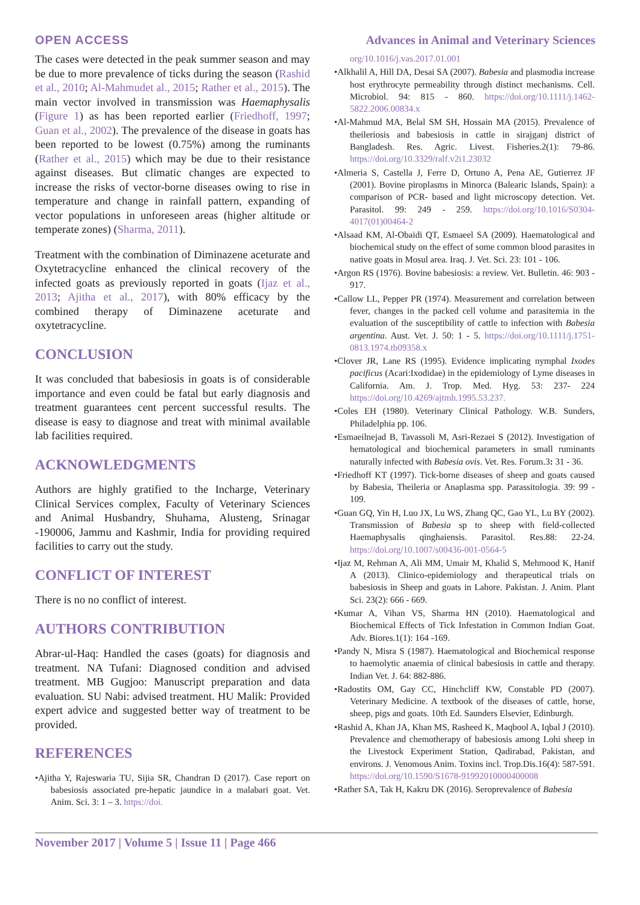OPEN ACCESS Advances in Animal and Veterinary Sciences
The cases were detected in the peak summer season and may be due to more prevalence of ticks during the season (Rashid et al., 2010; Al-Mahmudet al., 2015; Rather et al., 2015). The main vector involved in transmission was Haemaphysalis (Figure 1) as has been reported earlier (Friedhoff, 1997; Guan et al., 2002). The prevalence of the disease in goats has been reported to be lowest (0.75%) among the ruminants (Rather et al., 2015) which may be due to their resistance against diseases. But climatic changes are expected to increase the risks of vector-borne diseases owing to rise in temperature and change in rainfall pattern, expanding of vector populations in unforeseen areas (higher altitude or temperate zones) (Sharma, 2011).
Treatment with the combination of Diminazene aceturate and Oxytetracycline enhanced the clinical recovery of the infected goats as previously reported in goats (Ijaz et al., 2013; Ajitha et al., 2017), with 80% efficacy by the combined therapy of Diminazene aceturate and oxytetracycline.
CONCLUSION
It was concluded that babesiosis in goats is of considerable importance and even could be fatal but early diagnosis and treatment guarantees cent percent successful results. The disease is easy to diagnose and treat with minimal available lab facilities required.
ACKNOWLEDGMENTS
Authors are highly gratified to the Incharge, Veterinary Clinical Services complex, Faculty of Veterinary Sciences and Animal Husbandry, Shuhama, Alusteng, Srinagar -190006, Jammu and Kashmir, India for providing required facilities to carry out the study.
CONFLICT OF INTEREST
There is no no conflict of interest.
AUTHORS CONTRIBUTION
Abrar-ul-Haq: Handled the cases (goats) for diagnosis and treatment. NA Tufani: Diagnosed condition and advised treatment. MB Gugjoo: Manuscript preparation and data evaluation. SU Nabi: advised treatment. HU Malik: Provided expert advice and suggested better way of treatment to be provided.
REFERENCES
•Ajitha Y, Rajeswaria TU, Sijia SR, Chandran D (2017). Case report on babesiosis associated pre-hepatic jaundice in a malabari goat. Vet. Anim. Sci. 3: 1 – 3. https://doi.
org/10.1016/j.vas.2017.01.001
•Alkhalil A, Hill DA, Desai SA (2007). Babesia and plasmodia increase host erythrocyte permeability through distinct mechanisms. Cell. Microbiol. 94: 815 - 860. https://doi.org/10.1111/j.1462-5822.2006.00834.x
•Al-Mahmud MA, Belal SM SH, Hossain MA (2015). Prevalence of theileriosis and babesiosis in cattle in sirajganj district of Bangladesh. Res. Agric. Livest. Fisheries.2(1): 79-86. https://doi.org/10.3329/ralf.v2i1.23032
•Almeria S, Castella J, Ferre D, Ortuno A, Pena AE, Gutierrez JF (2001). Bovine piroplasms in Minorca (Balearic Islands, Spain): a comparison of PCR- based and light microscopy detection. Vet. Parasitol. 99: 249 - 259. https://doi.org/10.1016/S0304-4017(01)00464-2
•Alsaad KM, Al-Obaidi QT, Esmaeel SA (2009). Haematological and biochemical study on the effect of some common blood parasites in native goats in Mosul area. Iraq. J. Vet. Sci. 23: 101 - 106.
•Argon RS (1976). Bovine babesiosis: a review. Vet. Bulletin. 46: 903 - 917.
•Callow LL, Pepper PR (1974). Measurement and correlation between fever, changes in the packed cell volume and parasitemia in the evaluation of the susceptibility of cattle to infection with Babesia argentina. Aust. Vet. J. 50: 1 - 5. https://doi.org/10.1111/j.1751-0813.1974.tb09358.x
•Clover JR, Lane RS (1995). Evidence implicating nymphal Ixodes pacificus (Acari:Ixodidae) in the epidemiology of Lyme diseases in California. Am. J. Trop. Med. Hyg. 53: 237- 224 https://doi.org/10.4269/ajtmh.1995.53.237.
•Coles EH (1980). Veterinary Clinical Pathology. W.B. Sunders, Philadelphia pp. 106.
•Esmaeilnejad B, Tavassoli M, Asri-Rezaei S (2012). Investigation of hematological and biochemical parameters in small ruminants naturally infected with Babesia ovis. Vet. Res. Forum.3: 31 - 36.
•Friedhoff KT (1997). Tick-borne diseases of sheep and goats caused by Babesia, Theileria or Anaplasma spp. Parassitologia. 39: 99 - 109.
•Guan GQ, Yin H, Luo JX, Lu WS, Zhang QC, Gao YL, Lu BY (2002). Transmission of Babesia sp to sheep with field-collected Haemaphysalis qinghaiensis. Parasitol. Res.88: 22-24. https://doi.org/10.1007/s00436-001-0564-5
•Ijaz M, Rehman A, Ali MM, Umair M, Khalid S, Mehmood K, Hanif A (2013). Clinico-epidemiology and therapeutical trials on babesiosis in Sheep and goats in Lahore. Pakistan. J. Anim. Plant Sci. 23(2): 666 - 669.
•Kumar A, Vihan VS, Sharma HN (2010). Haematological and Biochemical Effects of Tick Infestation in Common Indian Goat. Adv. Biores.1(1): 164 -169.
•Pandy N, Misra S (1987). Haematological and Biochemical response to haemolytic anaemia of clinical babesiosis in cattle and therapy. Indian Vet. J. 64: 882-886.
•Radostits OM, Gay CC, Hinchcliff KW, Constable PD (2007). Veterinary Medicine. A textbook of the diseases of cattle, horse, sheep, pigs and goats. 10th Ed. Saunders Elsevier, Edinburgh.
•Rashid A, Khan JA, Khan MS, Rasheed K, Maqbool A, Iqbal J (2010). Prevalence and chemotherapy of babesiosis among Lohi sheep in the Livestock Experiment Station, Qadirabad, Pakistan, and environs. J. Venomous Anim. Toxins incl. Trop.Dis.16(4): 587-591. https://doi.org/10.1590/S1678-91992010000400008
•Rather SA, Tak H, Kakru DK (2016). Seroprevalence of Babesia
November 2017 | Volume 5 | Issue 11 | Page 466